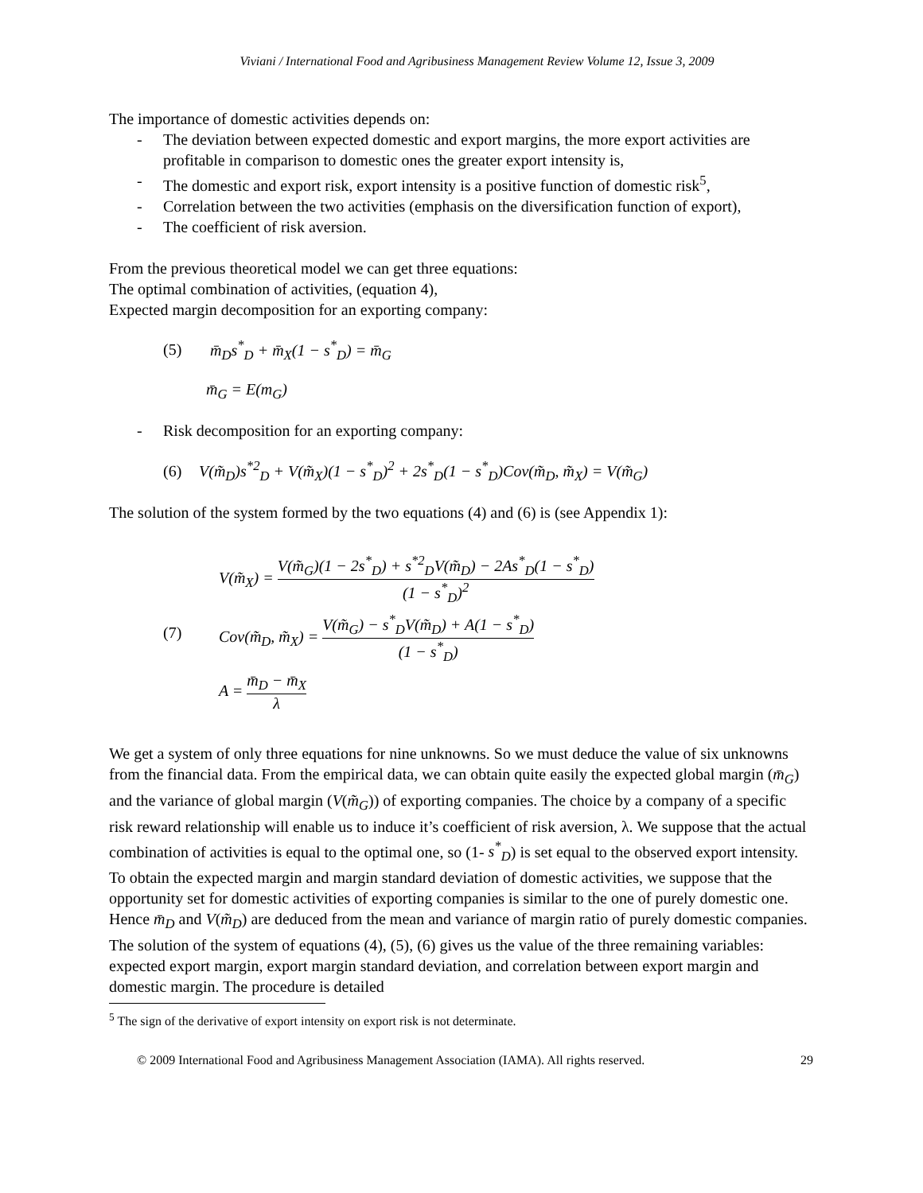Viviani / International Food and Agribusiness Management Review Volume 12, Issue 3, 2009
The importance of domestic activities depends on:
- The deviation between expected domestic and export margins, the more export activities are profitable in comparison to domestic ones the greater export intensity is,
- The domestic and export risk, export intensity is a positive function of domestic risk<sup>5</sup>,
- Correlation between the two activities (emphasis on the diversification function of export),
- The coefficient of risk aversion.
From the previous theoretical model we can get three equations:
The optimal combination of activities, (equation 4),
Expected margin decomposition for an exporting company:
(5) m̄<sub>D</sub>s<sup>*</sup><sub>D</sub> + m̄<sub>X</sub>(1 − s<sup>*</sup><sub>D</sub>) = m̄<sub>G</sub>
m̄<sub>G</sub> = E(m<sub>G</sub>)
- Risk decomposition for an exporting company:
(6) V(m̃<sub>D</sub>)s<sup>*2</sup><sub>D</sub> + V(m̃<sub>X</sub>)(1 − s<sup>*</sup><sub>D</sub>)<sup>2</sup> + 2s<sup>*</sup><sub>D</sub>(1 − s<sup>*</sup><sub>D</sub>)Cov(m̃<sub>D</sub>, m̃<sub>X</sub>) = V(m̃<sub>G</sub>)
The solution of the system formed by the two equations (4) and (6) is (see Appendix 1):
(7)
V(m̃<sub>X</sub>) = V(m̃<sub>G</sub>)(1 − 2s<sup>*</sup><sub>D</sub>) + s<sup>*2</sup><sub>D</sub>V(m̃<sub>D</sub>) − 2As<sup>*</sup><sub>D</sub>(1 − s<sup>*</sup><sub>D</sub>) (1 − s<sup>*</sup><sub>D</sub>)<sup>2</sup>
Cov(m̃<sub>D</sub>, m̃<sub>X</sub>) = V(m̃<sub>G</sub>) − s<sup>*</sup><sub>D</sub>V(m̃<sub>D</sub>) + A(1 − s<sup>*</sup><sub>D</sub>) (1 − s<sup>*</sup><sub>D</sub>)
A = m̄<sub>D</sub> − m̄<sub>X</sub> λ
We get a system of only three equations for nine unknowns. So we must deduce the value of six unknowns from the financial data. From the empirical data, we can obtain quite easily the expected global margin (m̄<sub>G</sub>) and the variance of global margin (V(m̃<sub>G</sub>)) of exporting companies. The choice by a company of a specific risk reward relationship will enable us to induce it’s coefficient of risk aversion, λ. We suppose that the actual combination of activities is equal to the optimal one, so (1- s<sup>*</sup><sub>D</sub>) is set equal to the observed export intensity. To obtain the expected margin and margin standard deviation of domestic activities, we suppose that the opportunity set for domestic activities of exporting companies is similar to the one of purely domestic one. Hence m̄<sub>D</sub> and V(m̃<sub>D</sub>) are deduced from the mean and variance of margin ratio of purely domestic companies. The solution of the system of equations (4), (5), (6) gives us the value of the three remaining variables: expected export margin, export margin standard deviation, and correlation between export margin and domestic margin. The procedure is detailed
<sup>5</sup> The sign of the derivative of export intensity on export risk is not determinate.
© 2009 International Food and Agribusiness Management Association (IAMA). All rights reserved. 29